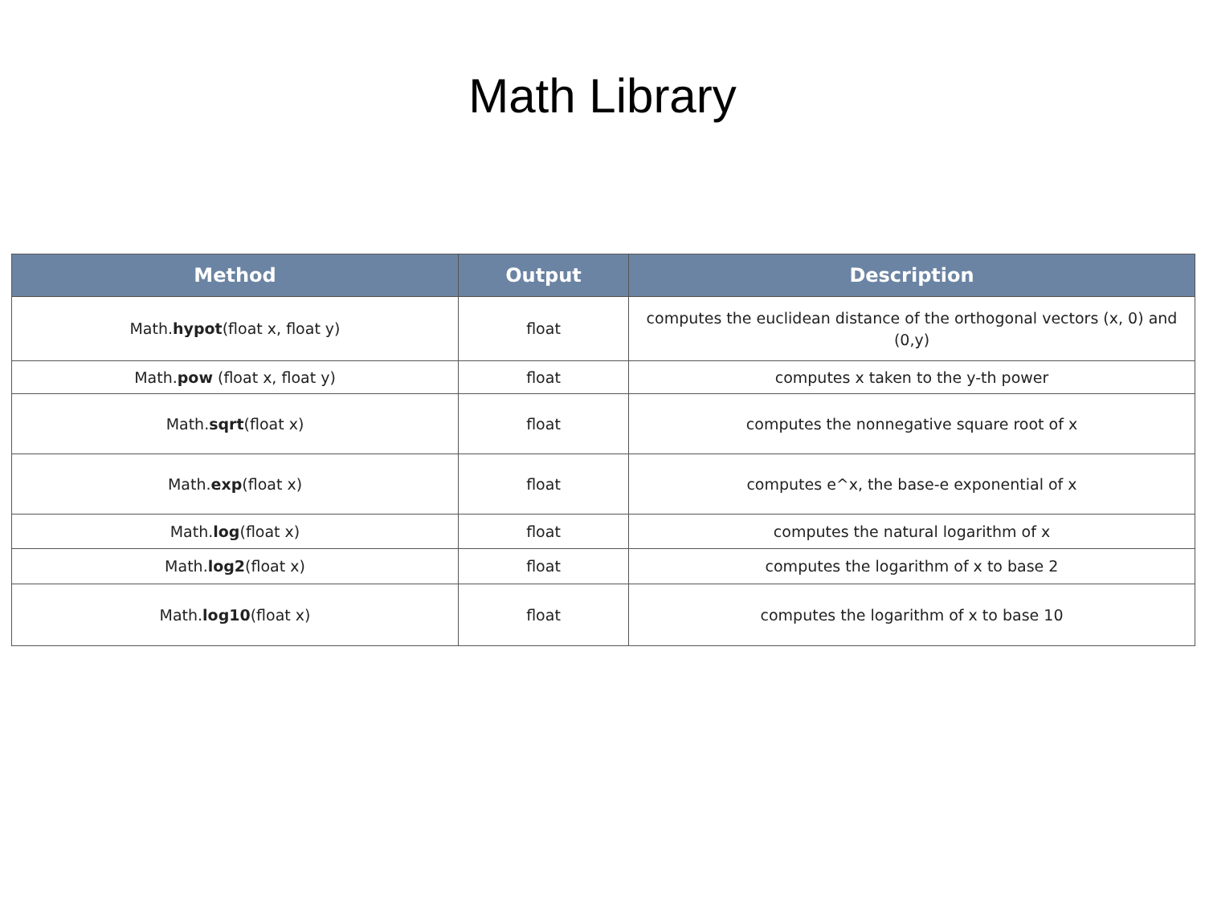Math Library
| Method | Output | Description |
| --- | --- | --- |
| Math. hypot (float x, float y) | float | computes the euclidean distance of the orthogonal vectors (x, 0) and (0,y) |
| Math. pow (float x, float y) | float | computes x taken to the y-th power |
| Math. sqrt (float x) | float | computes the nonnegative square root of x |
| Math. exp (float x) | float | computes e^x, the base-e exponential of x |
| Math. log (float x) | float | computes the natural logarithm of x |
| Math. log2 (float x) | float | computes the logarithm of x to base 2 |
| Math. log10 (float x) | float | computes the logarithm of x to base 10 |